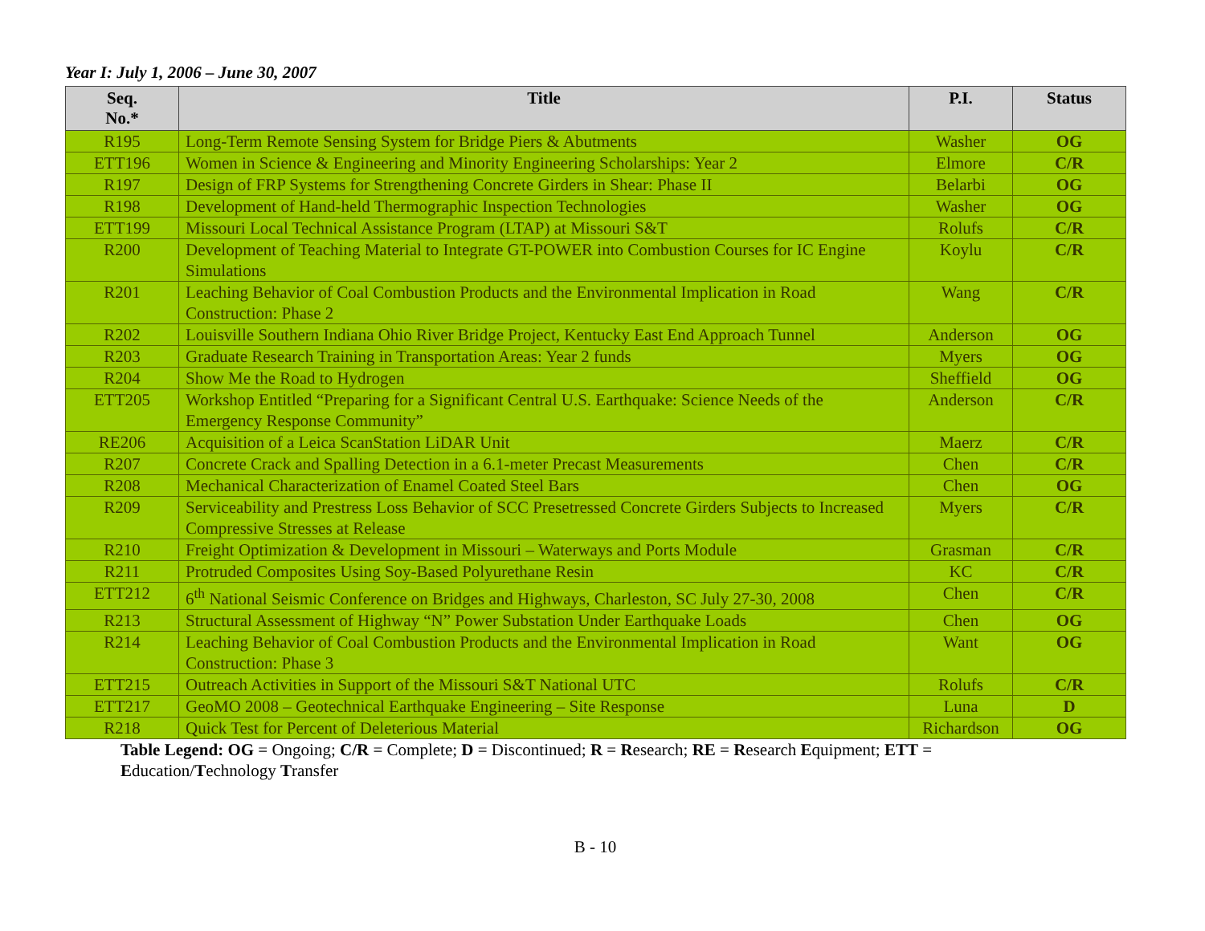Year I: July 1, 2006 – June 30, 2007
| Seq. No.* | Title | P.I. | Status |
| --- | --- | --- | --- |
| R195 | Long-Term Remote Sensing System for Bridge Piers & Abutments | Washer | OG |
| ETT196 | Women in Science & Engineering and Minority Engineering Scholarships: Year 2 | Elmore | C/R |
| R197 | Design of FRP Systems for Strengthening Concrete Girders in Shear: Phase II | Belarbi | OG |
| R198 | Development of Hand-held Thermographic Inspection Technologies | Washer | OG |
| ETT199 | Missouri Local Technical Assistance Program (LTAP) at Missouri S&T | Rolufs | C/R |
| R200 | Development of Teaching Material to Integrate GT-POWER into Combustion Courses for IC Engine Simulations | Koylu | C/R |
| R201 | Leaching Behavior of Coal Combustion Products and the Environmental Implication in Road Construction: Phase 2 | Wang | C/R |
| R202 | Louisville Southern Indiana Ohio River Bridge Project, Kentucky East End Approach Tunnel | Anderson | OG |
| R203 | Graduate Research Training in Transportation Areas: Year 2 funds | Myers | OG |
| R204 | Show Me the Road to Hydrogen | Sheffield | OG |
| ETT205 | Workshop Entitled “Preparing for a Significant Central U.S. Earthquake: Science Needs of the Emergency Response Community” | Anderson | C/R |
| RE206 | Acquisition of a Leica ScanStation LiDAR Unit | Maerz | C/R |
| R207 | Concrete Crack and Spalling Detection in a 6.1-meter Precast Measurements | Chen | C/R |
| R208 | Mechanical Characterization of Enamel Coated Steel Bars | Chen | OG |
| R209 | Serviceability and Prestress Loss Behavior of SCC Presetressed Concrete Girders Subjects to Increased Compressive Stresses at Release | Myers | C/R |
| R210 | Freight Optimization & Development in Missouri – Waterways and Ports Module | Grasman | C/R |
| R211 | Protruded Composites Using Soy-Based Polyurethane Resin | KC | C/R |
| ETT212 | 6<sup>th</sup> National Seismic Conference on Bridges and Highways, Charleston, SC July 27-30, 2008 | Chen | C/R |
| R213 | Structural Assessment of Highway “N” Power Substation Under Earthquake Loads | Chen | OG |
| R214 | Leaching Behavior of Coal Combustion Products and the Environmental Implication in Road Construction: Phase 3 | Want | OG |
| ETT215 | Outreach Activities in Support of the Missouri S&T National UTC | Rolufs | C/R |
| ETT217 | GeoMO 2008 – Geotechnical Earthquake Engineering – Site Response | Luna | D |
| R218 | Quick Test for Percent of Deleterious Material | Richardson | OG |
Table Legend: OG = Ongoing; C/R = Complete; D = Discontinued; R = Research; RE = Research Equipment; ETT = Education/Technology Transfer
B - 10